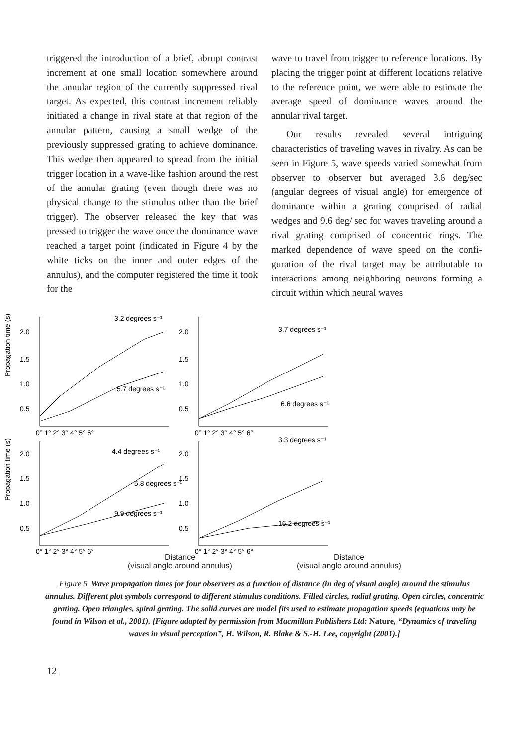triggered the introduction of a brief, abrupt contrast increment at one small location somewhere around the annular region of the currently suppressed rival target. As expected, this contrast increment reliably initiated a change in rival state at that region of the annular pattern, causing a small wedge of the previously suppressed grating to achieve dominance. This wedge then appeared to spread from the initial trigger location in a wave-like fashion around the rest of the annular grating (even though there was no physical change to the stimulus other than the brief trigger). The observer released the key that was pressed to trigger the wave once the dominance wave reached a target point (indicated in Figure 4 by the white ticks on the inner and outer edges of the annulus), and the computer registered the time it took for the
wave to travel from trigger to reference locations. By placing the trigger point at different locations relative to the reference point, we were able to estimate the average speed of dominance waves around the annular rival target.
Our results revealed several intriguing characteristics of traveling waves in rivalry. As can be seen in Figure 5, wave speeds varied somewhat from observer to observer but averaged 3.6 deg/sec (angular degrees of visual angle) for emergence of dominance within a grating comprised of radial wedges and 9.6 deg/ sec for waves traveling around a rival grating comprised of concentric rings. The marked dependence of wave speed on the confi-guration of the rival target may be attributable to interactions among neighboring neurons forming a circuit within which neural waves
Propagation time (s)
Propagation time (s)
3.2 degrees s⁻¹
5.7 degrees s⁻¹
3.7 degrees s⁻¹
6.6 degrees s⁻¹
4.4 degrees s⁻¹
5.8 degrees s⁻¹
9.9 degrees s⁻¹
3.3 degrees s⁻¹
16.2 degrees s⁻¹
2.0
1.5
1.0
0.5
2.0
1.5
1.0
0.5
2.0
1.5
1.0
0.5
2.0
1.5
1.0
0.5
0° 1° 2° 3° 4° 5° 6°
0° 1° 2° 3° 4° 5° 6°
0° 1° 2° 3° 4° 5° 6°
0° 1° 2° 3° 4° 5° 6°
Distance
(visual angle around annulus)
Distance
(visual angle around annulus)
Figure 5. Wave propagation times for four observers as a function of distance (in deg of visual angle) around the stimulus annulus. Different plot symbols correspond to different stimulus conditions. Filled circles, radial grating. Open circles, concentric grating. Open triangles, spiral grating. The solid curves are model fits used to estimate propagation speeds (equations may be found in Wilson et al., 2001). [Figure adapted by permission from Macmillan Publishers Ltd: Nature, “Dynamics of traveling waves in visual perception”, H. Wilson, R. Blake & S.-H. Lee, copyright (2001).]
12